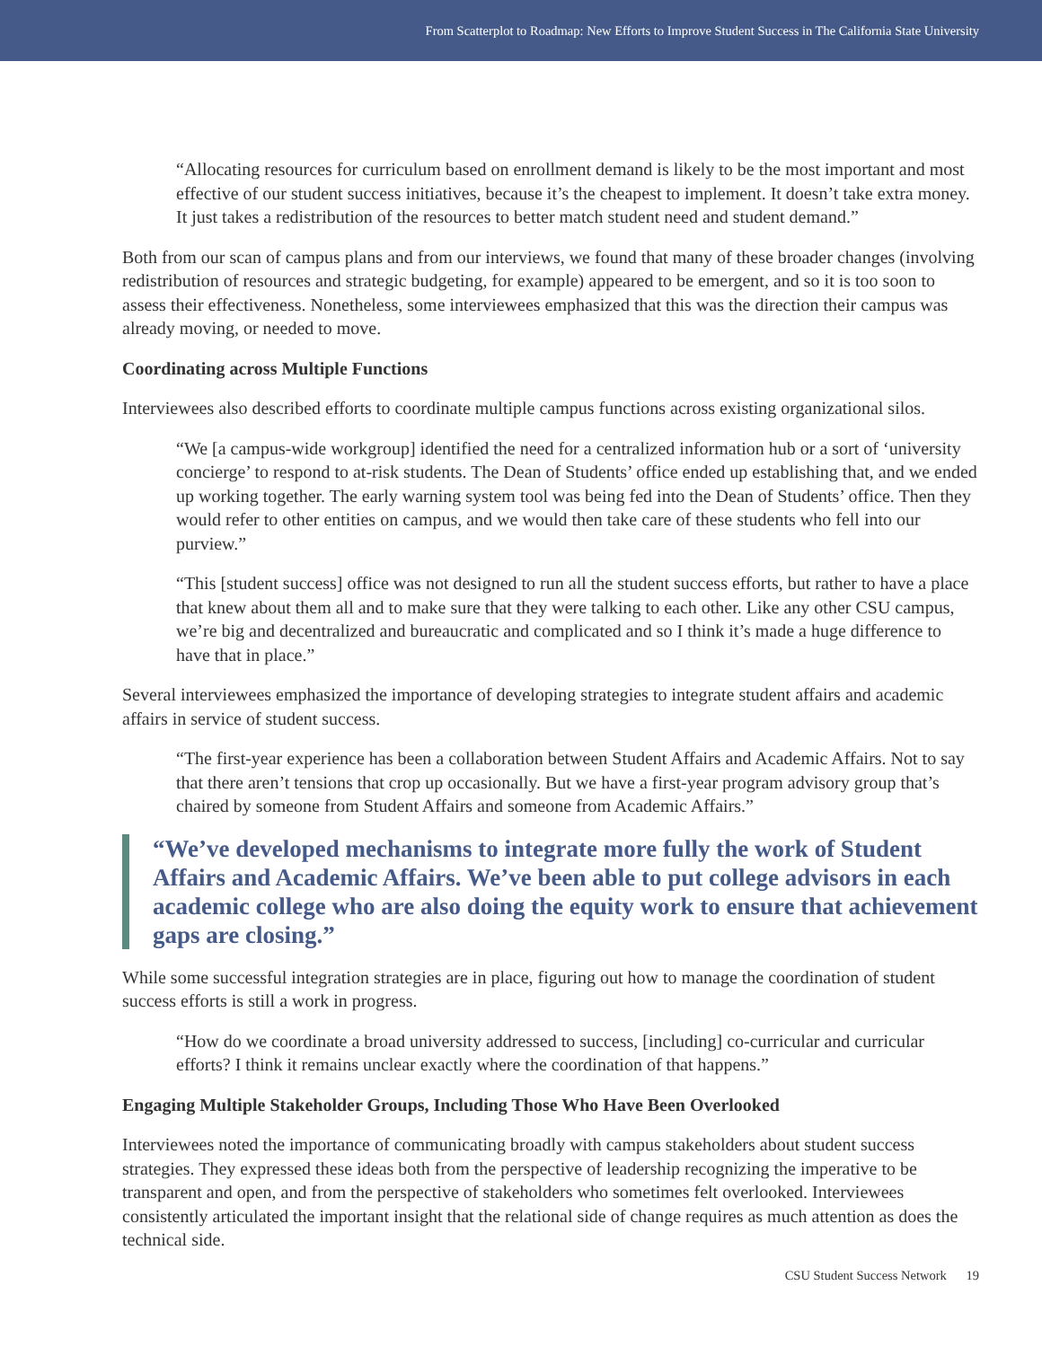From Scatterplot to Roadmap: New Efforts to Improve Student Success in The California State University
“Allocating resources for curriculum based on enrollment demand is likely to be the most important and most effective of our student success initiatives, because it’s the cheapest to implement. It doesn’t take extra money. It just takes a redistribution of the resources to better match student need and student demand.”
Both from our scan of campus plans and from our interviews, we found that many of these broader changes (involving redistribution of resources and strategic budgeting, for example) appeared to be emergent, and so it is too soon to assess their effectiveness. Nonetheless, some interviewees emphasized that this was the direction their campus was already moving, or needed to move.
Coordinating across Multiple Functions
Interviewees also described efforts to coordinate multiple campus functions across existing organizational silos.
“We [a campus-wide workgroup] identified the need for a centralized information hub or a sort of ‘university concierge’ to respond to at-risk students. The Dean of Students’ office ended up establishing that, and we ended up working together. The early warning system tool was being fed into the Dean of Students’ office. Then they would refer to other entities on campus, and we would then take care of these students who fell into our purview.”
“This [student success] office was not designed to run all the student success efforts, but rather to have a place that knew about them all and to make sure that they were talking to each other. Like any other CSU campus, we’re big and decentralized and bureaucratic and complicated and so I think it’s made a huge difference to have that in place.”
Several interviewees emphasized the importance of developing strategies to integrate student affairs and academic affairs in service of student success.
“The first-year experience has been a collaboration between Student Affairs and Academic Affairs. Not to say that there aren’t tensions that crop up occasionally. But we have a first-year program advisory group that’s chaired by someone from Student Affairs and someone from Academic Affairs.”
“We’ve developed mechanisms to integrate more fully the work of Student Affairs and Academic Affairs. We’ve been able to put college advisors in each academic college who are also doing the equity work to ensure that achievement gaps are closing.”
While some successful integration strategies are in place, figuring out how to manage the coordination of student success efforts is still a work in progress.
“How do we coordinate a broad university addressed to success, [including] co-curricular and curricular efforts? I think it remains unclear exactly where the coordination of that happens.”
Engaging Multiple Stakeholder Groups, Including Those Who Have Been Overlooked
Interviewees noted the importance of communicating broadly with campus stakeholders about student success strategies. They expressed these ideas both from the perspective of leadership recognizing the imperative to be transparent and open, and from the perspective of stakeholders who sometimes felt overlooked. Interviewees consistently articulated the important insight that the relational side of change requires as much attention as does the technical side.
CSU Student Success Network 19